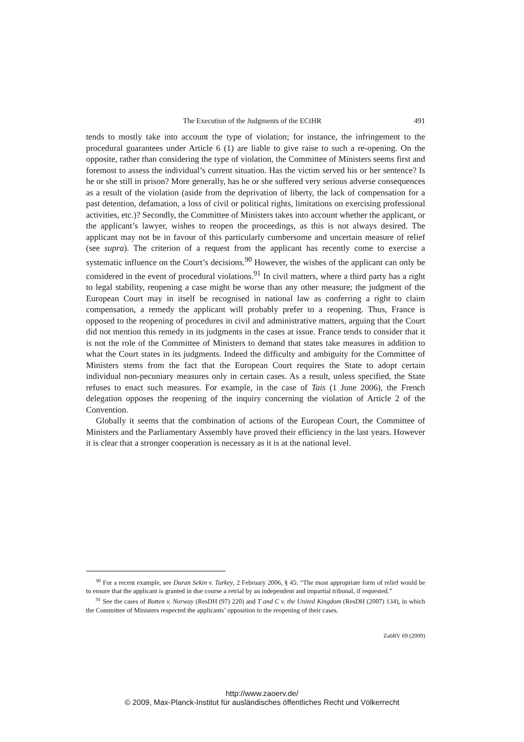The Execution of the Judgments of the ECtHR 491
tends to mostly take into account the type of violation; for instance, the infringement to the procedural guarantees under Article 6 (1) are liable to give raise to such a re-opening. On the opposite, rather than considering the type of violation, the Committee of Ministers seems first and foremost to assess the individual’s current situation. Has the victim served his or her sentence? Is he or she still in prison? More generally, has he or she suffered very serious adverse consequences as a result of the violation (aside from the deprivation of liberty, the lack of compensation for a past detention, defamation, a loss of civil or political rights, limitations on exercising professional activities, etc.)? Secondly, the Committee of Ministers takes into account whether the applicant, or the applicant’s lawyer, wishes to reopen the proceedings, as this is not always desired. The applicant may not be in favour of this particularly cumbersome and uncertain measure of relief (see supra). The criterion of a request from the applicant has recently come to exercise a systematic influence on the Court’s decisions.<sup>90</sup> However, the wishes of the applicant can only be considered in the event of procedural violations.<sup>91</sup> In civil matters, where a third party has a right to legal stability, reopening a case might be worse than any other measure; the judgment of the European Court may in itself be recognised in national law as conferring a right to claim compensation, a remedy the applicant will probably prefer to a reopening. Thus, France is opposed to the reopening of procedures in civil and administrative matters, arguing that the Court did not mention this remedy in its judgments in the cases at issue. France tends to consider that it is not the role of the Committee of Ministers to demand that states take measures in addition to what the Court states in its judgments. Indeed the difficulty and ambiguity for the Committee of Ministers stems from the fact that the European Court requires the State to adopt certain individual non-pecuniary measures only in certain cases. As a result, unless specified, the State refuses to enact such measures. For example, in the case of Tais (1 June 2006), the French delegation opposes the reopening of the inquiry concerning the violation of Article 2 of the Convention.
Globally it seems that the combination of actions of the European Court, the Committee of Ministers and the Parliamentary Assembly have proved their efficiency in the last years. However it is clear that a stronger cooperation is necessary as it is at the national level.
<sup>90</sup> For a recent example, see Duran Sekin v. Turkey, 2 February 2006, § 45: “The most appropriate form of relief would be to ensure that the applicant is granted in due course a retrial by an independent and impartial tribunal, if requested.”
<sup>91</sup> See the cases of Botten v. Norway (ResDH (97) 220) and T and C v. the United Kingdom (ResDH (2007) 134), in which the Committee of Ministers respected the applicants’ opposition to the reopening of their cases.
ZaöRV 69 (2009)
http://www.zaoerv.de/
© 2009, Max-Planck-Institut für ausländisches öffentliches Recht und Völkerrecht